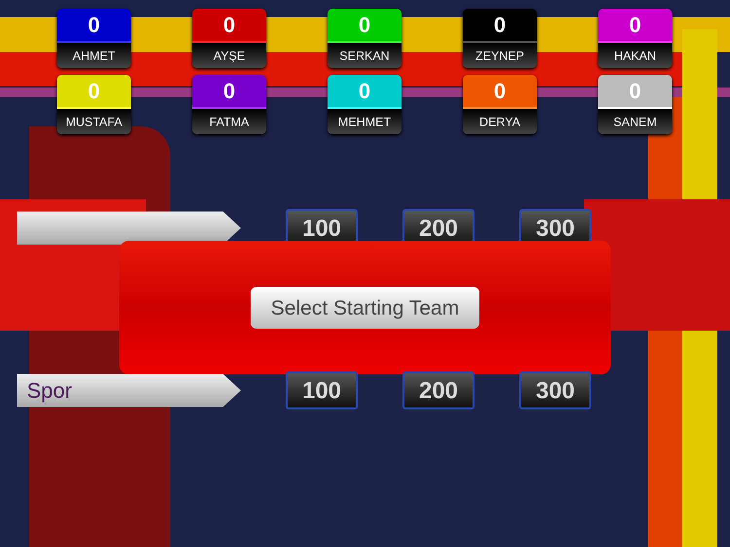0
AHMET
0
AYŞE
0
SERKAN
0
ZEYNEP
0
HAKAN
0
MUSTAFA
0
FATMA
0
MEHMET
0
DERYA
0
SANEM
100 200 300
Select Starting Team
Spor
100 200 300